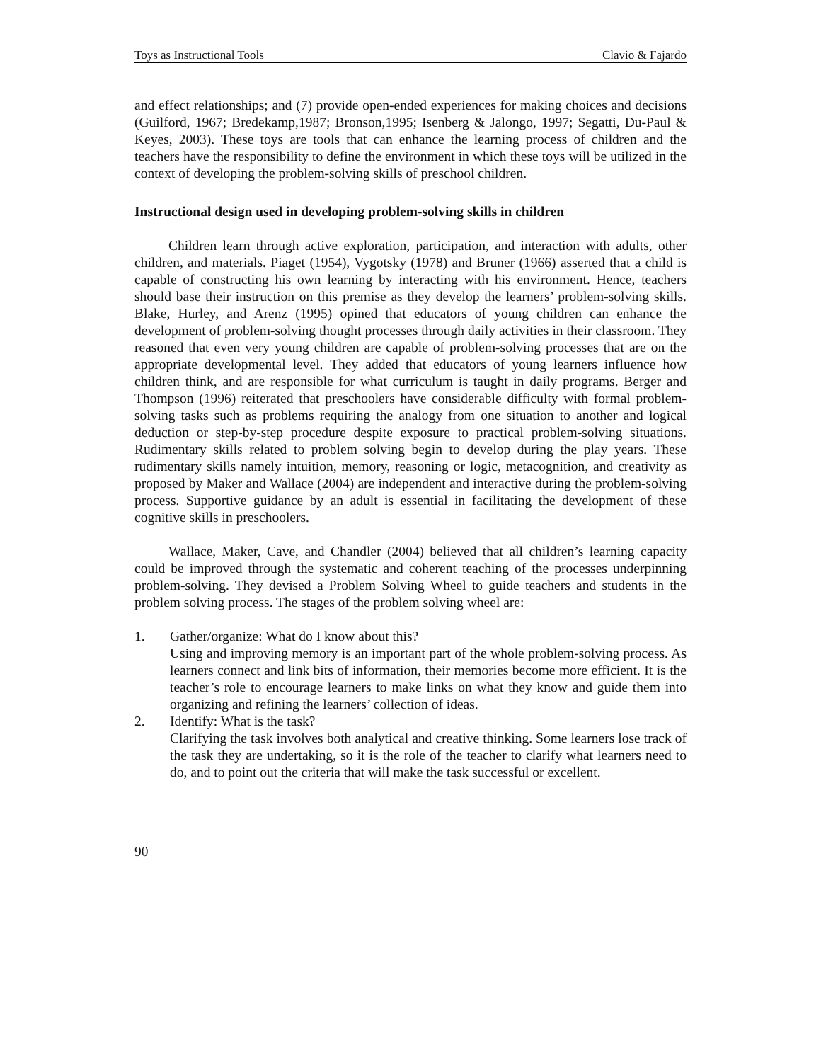Toys as Instructional Tools Clavio & Fajardo
and effect relationships; and (7) provide open-ended experiences for making choices and decisions (Guilford, 1967; Bredekamp,1987; Bronson,1995; Isenberg & Jalongo, 1997; Segatti, Du-Paul & Keyes, 2003). These toys are tools that can enhance the learning process of children and the teachers have the responsibility to define the environment in which these toys will be utilized in the context of developing the problem-solving skills of preschool children.
Instructional design used in developing problem-solving skills in children
Children learn through active exploration, participation, and interaction with adults, other children, and materials. Piaget (1954), Vygotsky (1978) and Bruner (1966) asserted that a child is capable of constructing his own learning by interacting with his environment. Hence, teachers should base their instruction on this premise as they develop the learners’ problem-solving skills. Blake, Hurley, and Arenz (1995) opined that educators of young children can enhance the development of problem-solving thought processes through daily activities in their classroom. They reasoned that even very young children are capable of problem-solving processes that are on the appropriate developmental level. They added that educators of young learners influence how children think, and are responsible for what curriculum is taught in daily programs. Berger and Thompson (1996) reiterated that preschoolers have considerable difficulty with formal problem-solving tasks such as problems requiring the analogy from one situation to another and logical deduction or step-by-step procedure despite exposure to practical problem-solving situations. Rudimentary skills related to problem solving begin to develop during the play years. These rudimentary skills namely intuition, memory, reasoning or logic, metacognition, and creativity as proposed by Maker and Wallace (2004) are independent and interactive during the problem-solving process. Supportive guidance by an adult is essential in facilitating the development of these cognitive skills in preschoolers.
Wallace, Maker, Cave, and Chandler (2004) believed that all children’s learning capacity could be improved through the systematic and coherent teaching of the processes underpinning problem-solving. They devised a Problem Solving Wheel to guide teachers and students in the problem solving process. The stages of the problem solving wheel are:
1. Gather/organize: What do I know about this?
Using and improving memory is an important part of the whole problem-solving process. As learners connect and link bits of information, their memories become more efficient. It is the teacher’s role to encourage learners to make links on what they know and guide them into organizing and refining the learners’ collection of ideas.
2. Identify: What is the task?
Clarifying the task involves both analytical and creative thinking. Some learners lose track of the task they are undertaking, so it is the role of the teacher to clarify what learners need to do, and to point out the criteria that will make the task successful or excellent.
90